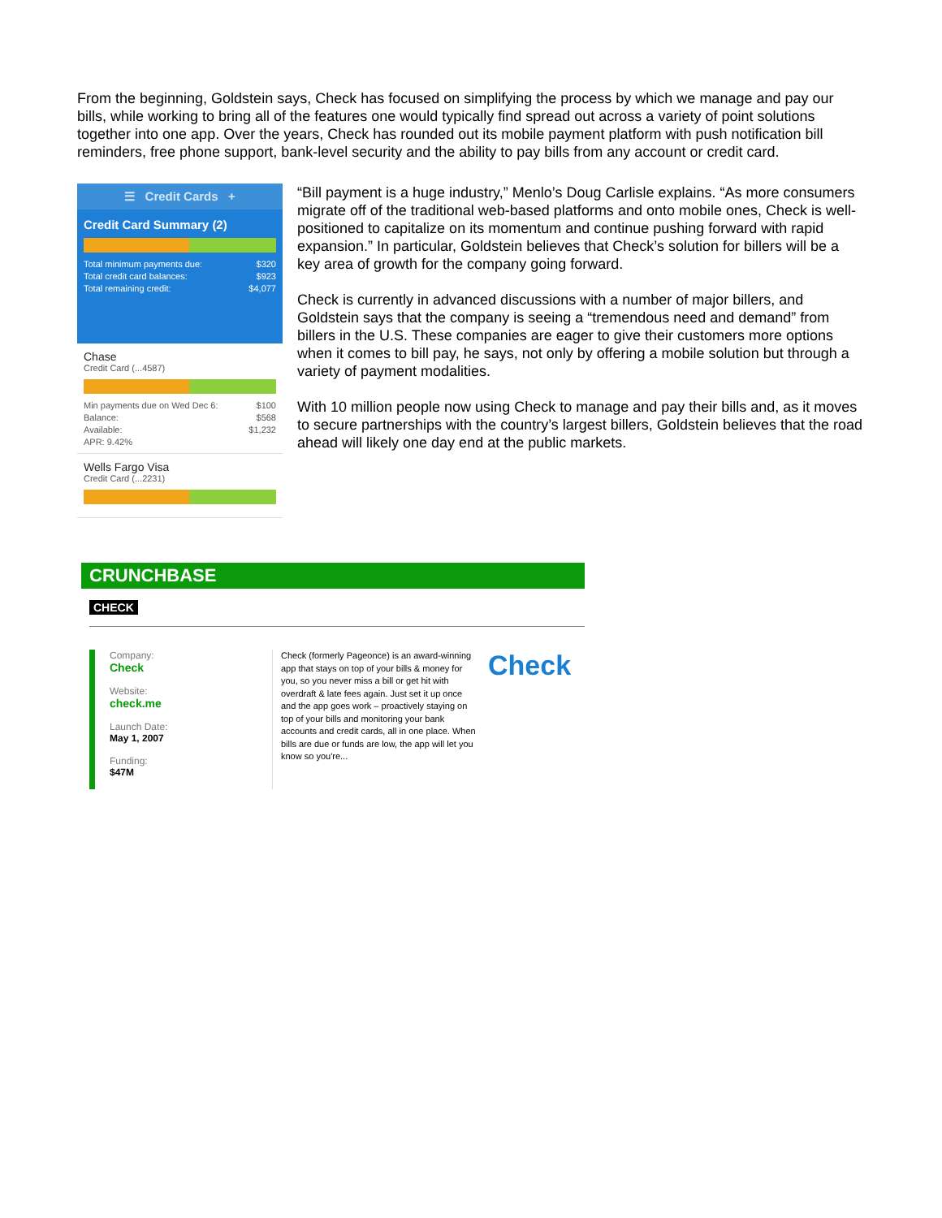From the beginning, Goldstein says, Check has focused on simplifying the process by which we manage and pay our bills, while working to bring all of the features one would typically find spread out across a variety of point solutions together into one app. Over the years, Check has rounded out its mobile payment platform with push notification bill reminders, free phone support, bank-level security and the ability to pay bills from any account or credit card.
☰ Credit Cards +
Credit Card Summary (2)
Total minimum payments due: $320
Total credit card balances: $923
Total remaining credit: $4,077
Chase
Credit Card (...4587)
Min payments due on Wed Dec 6: $100
Balance: $568
Available: $1,232
APR: 9.42%
Wells Fargo Visa
Credit Card (...2231)
“Bill payment is a huge industry,” Menlo’s Doug Carlisle explains. “As more consumers migrate off of the traditional web-based platforms and onto mobile ones, Check is well-positioned to capitalize on its momentum and continue pushing forward with rapid expansion.” In particular, Goldstein believes that Check’s solution for billers will be a key area of growth for the company going forward.
Check is currently in advanced discussions with a number of major billers, and Goldstein says that the company is seeing a “tremendous need and demand” from billers in the U.S. These companies are eager to give their customers more options when it comes to bill pay, he says, not only by offering a mobile solution but through a variety of payment modalities.
With 10 million people now using Check to manage and pay their bills and, as it moves to secure partnerships with the country’s largest billers, Goldstein believes that the road ahead will likely one day end at the public markets.
CRUNCHBASE
CHECK
Company:
Check
Website:
check.me
Launch Date:
May 1, 2007
Funding:
$47M
Check (formerly Pageonce) is an award-winning app that stays on top of your bills & money for you, so you never miss a bill or get hit with overdraft & late fees again. Just set it up once and the app goes work – proactively staying on top of your bills and monitoring your bank accounts and credit cards, all in one place. When bills are due or funds are low, the app will let you know so you're...
Check